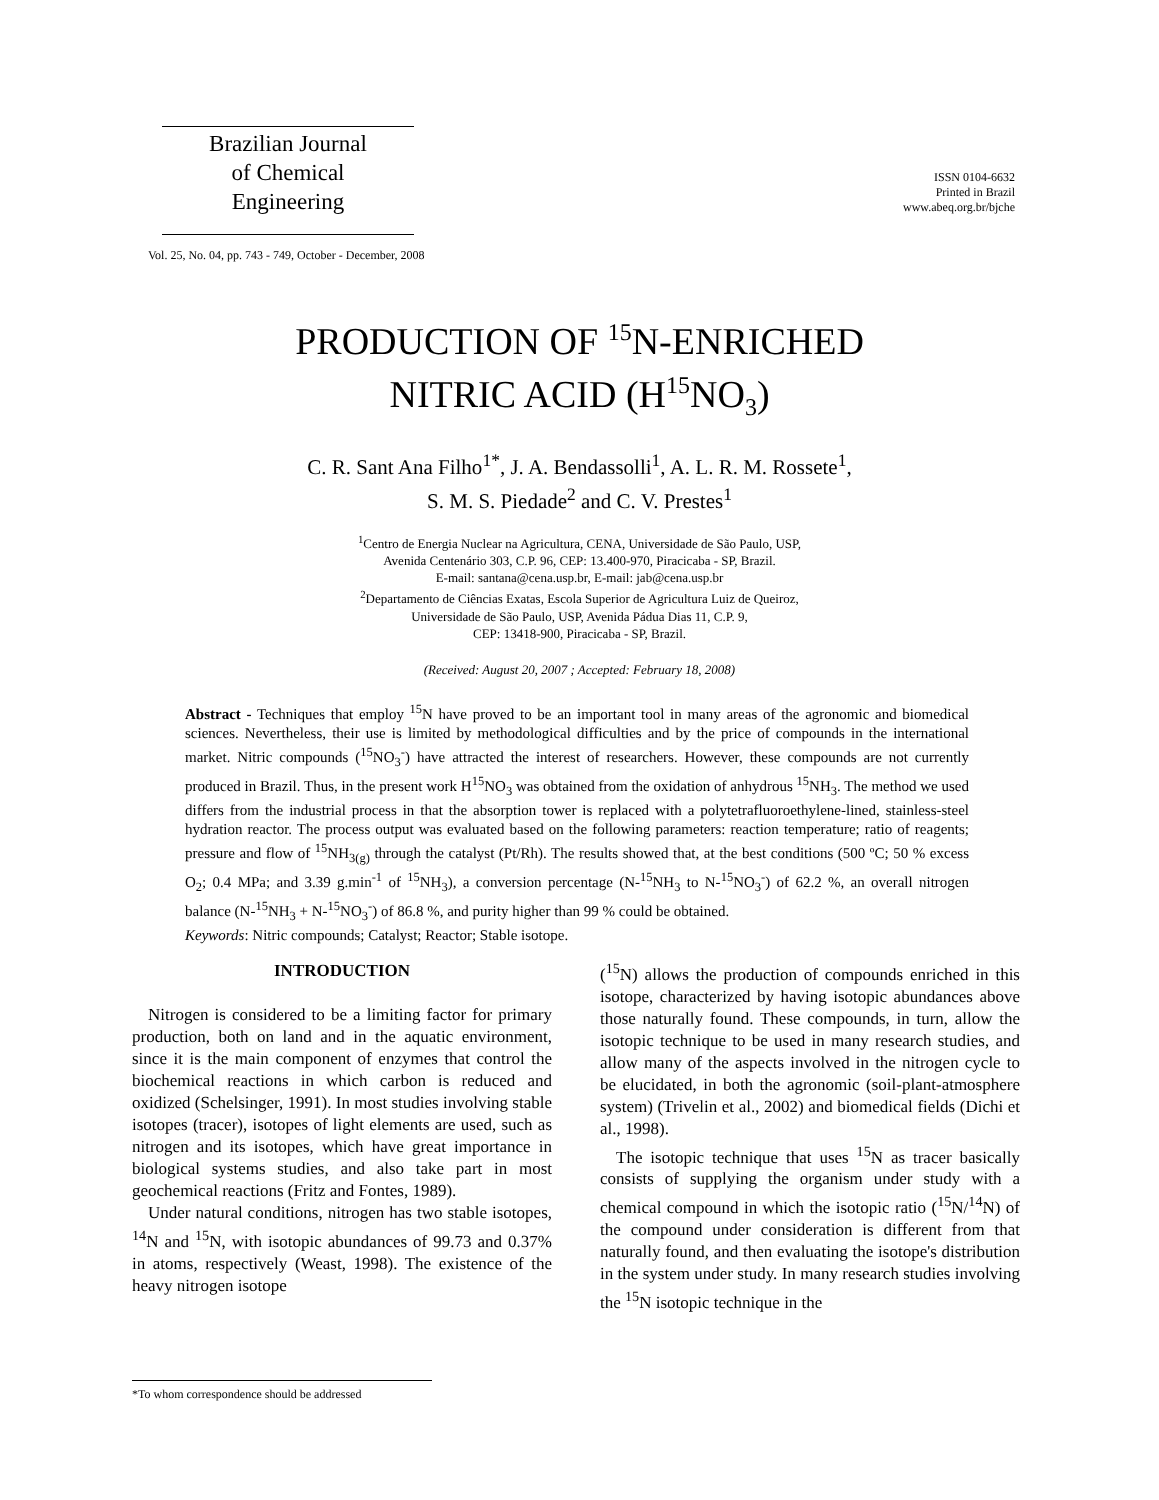Brazilian Journal
of Chemical
Engineering
ISSN 0104-6632
Printed in Brazil
www.abeq.org.br/bjche
Vol. 25, No. 04, pp. 743 - 749, October - December, 2008
PRODUCTION OF <sup>15</sup>N-ENRICHED
NITRIC ACID (H<sup>15</sup>NO<sub>3</sub>)
C. R. Sant Ana Filho<sup>1*</sup>, J. A. Bendassolli<sup>1</sup>, A. L. R. M. Rossete<sup>1</sup>,
S. M. S. Piedade<sup>2</sup> and C. V. Prestes<sup>1</sup>
<sup>1</sup> Centro de Energia Nuclear na Agricultura, CENA, Universidade de São Paulo, USP,
Avenida Centenário 303, C.P. 96, CEP: 13.400-970, Piracicaba - SP, Brazil.
E-mail: santana@cena.usp.br, E-mail: jab@cena.usp.br
<sup>2</sup> Departamento de Ciências Exatas, Escola Superior de Agricultura Luiz de Queiroz,
Universidade de São Paulo, USP, Avenida Pádua Dias 11, C.P. 9,
CEP: 13418-900, Piracicaba - SP, Brazil.
(Received: August 20, 2007 ; Accepted: February 18, 2008)
Abstract - Techniques that employ <sup>15</sup>N have proved to be an important tool in many areas of the agronomic and biomedical sciences. Nevertheless, their use is limited by methodological difficulties and by the price of compounds in the international market. Nitric compounds (<sup>15</sup>NO<sub>3</sub><sup>-</sup>) have attracted the interest of researchers. However, these compounds are not currently produced in Brazil. Thus, in the present work H<sup>15</sup>NO<sub>3</sub> was obtained from the oxidation of anhydrous <sup>15</sup>NH<sub>3</sub>. The method we used differs from the industrial process in that the absorption tower is replaced with a polytetrafluoroethylene-lined, stainless-steel hydration reactor. The process output was evaluated based on the following parameters: reaction temperature; ratio of reagents; pressure and flow of <sup>15</sup>NH<sub>3(g)</sub> through the catalyst (Pt/Rh). The results showed that, at the best conditions (500 ºC; 50 % excess O<sub>2</sub>; 0.4 MPa; and 3.39 g.min<sup>-1</sup> of <sup>15</sup>NH<sub>3</sub>), a conversion percentage (N-<sup>15</sup>NH<sub>3</sub> to N-<sup>15</sup>NO<sub>3</sub><sup>-</sup>) of 62.2 %, an overall nitrogen balance (N-<sup>15</sup>NH<sub>3</sub> + N-<sup>15</sup>NO<sub>3</sub><sup>-</sup>) of 86.8 %, and purity higher than 99 % could be obtained.
Keywords: Nitric compounds; Catalyst; Reactor; Stable isotope.
INTRODUCTION
Nitrogen is considered to be a limiting factor for primary production, both on land and in the aquatic environment, since it is the main component of enzymes that control the biochemical reactions in which carbon is reduced and oxidized (Schelsinger, 1991). In most studies involving stable isotopes (tracer), isotopes of light elements are used, such as nitrogen and its isotopes, which have great importance in biological systems studies, and also take part in most geochemical reactions (Fritz and Fontes, 1989).
Under natural conditions, nitrogen has two stable isotopes, <sup>14</sup>N and <sup>15</sup>N, with isotopic abundances of 99.73 and 0.37% in atoms, respectively (Weast, 1998). The existence of the heavy nitrogen isotope
(<sup>15</sup>N) allows the production of compounds enriched in this isotope, characterized by having isotopic abundances above those naturally found. These compounds, in turn, allow the isotopic technique to be used in many research studies, and allow many of the aspects involved in the nitrogen cycle to be elucidated, in both the agronomic (soil-plant-atmosphere system) (Trivelin et al., 2002) and biomedical fields (Dichi et al., 1998).
The isotopic technique that uses <sup>15</sup>N as tracer basically consists of supplying the organism under study with a chemical compound in which the isotopic ratio (<sup>15</sup>N/<sup>14</sup>N) of the compound under consideration is different from that naturally found, and then evaluating the isotope's distribution in the system under study. In many research studies involving the <sup>15</sup>N isotopic technique in the
*To whom correspondence should be addressed